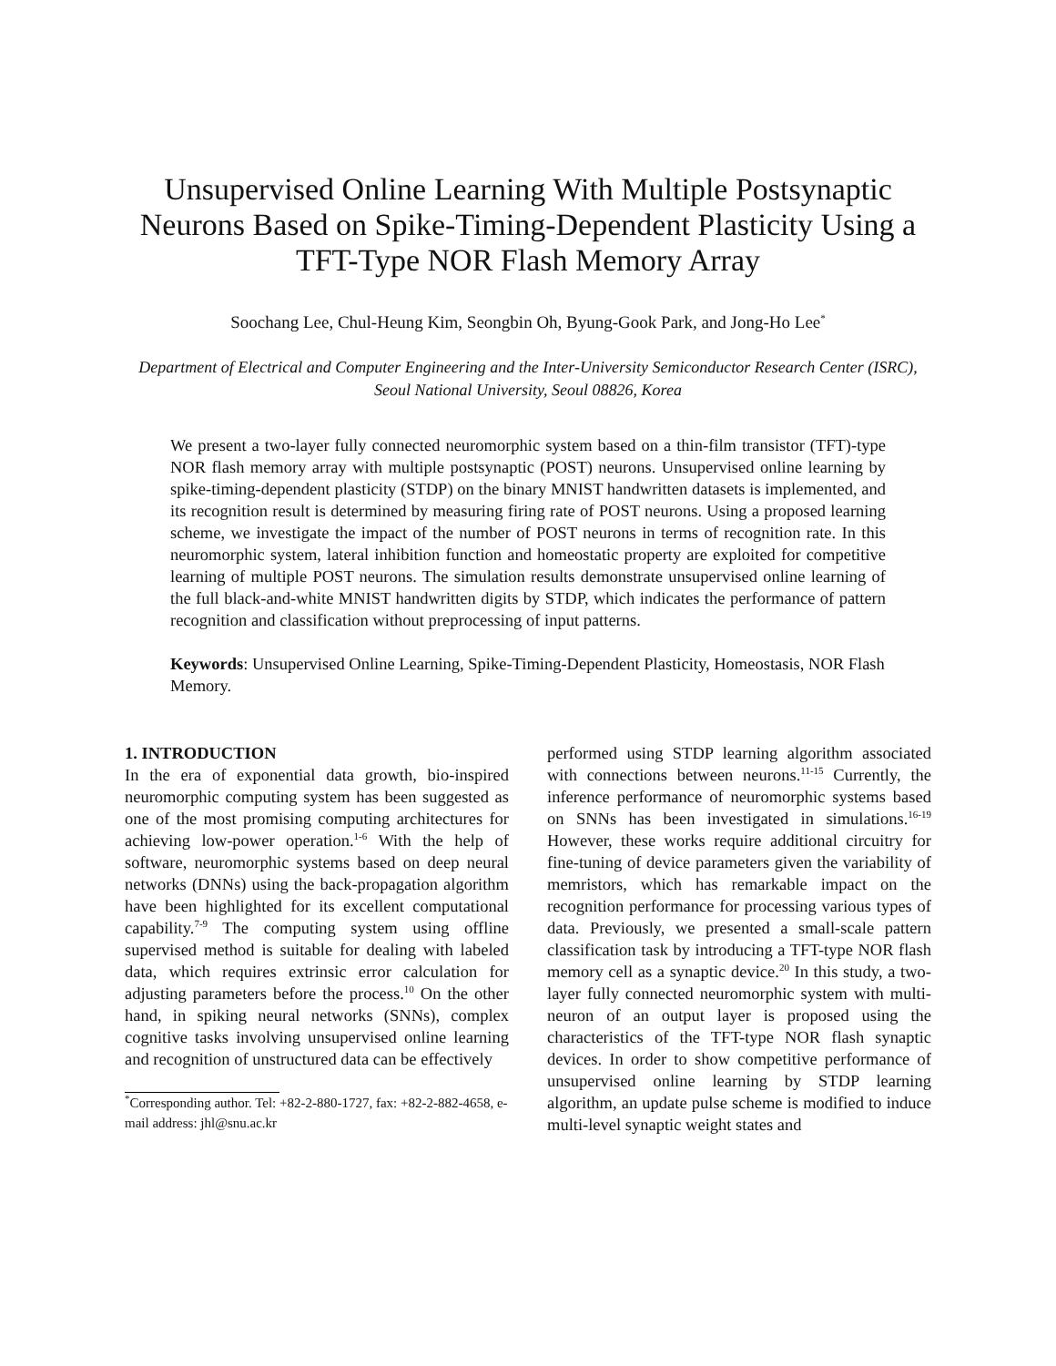Unsupervised Online Learning With Multiple Postsynaptic Neurons Based on Spike-Timing-Dependent Plasticity Using a TFT-Type NOR Flash Memory Array
Soochang Lee, Chul-Heung Kim, Seongbin Oh, Byung-Gook Park, and Jong-Ho Lee<sup>*</sup>
Department of Electrical and Computer Engineering and the Inter-University Semiconductor Research Center (ISRC), Seoul National University, Seoul 08826, Korea
We present a two-layer fully connected neuromorphic system based on a thin-film transistor (TFT)-type NOR flash memory array with multiple postsynaptic (POST) neurons. Unsupervised online learning by spike-timing-dependent plasticity (STDP) on the binary MNIST handwritten datasets is implemented, and its recognition result is determined by measuring firing rate of POST neurons. Using a proposed learning scheme, we investigate the impact of the number of POST neurons in terms of recognition rate. In this neuromorphic system, lateral inhibition function and homeostatic property are exploited for competitive learning of multiple POST neurons. The simulation results demonstrate unsupervised online learning of the full black-and-white MNIST handwritten digits by STDP, which indicates the performance of pattern recognition and classification without preprocessing of input patterns.
Keywords: Unsupervised Online Learning, Spike-Timing-Dependent Plasticity, Homeostasis, NOR Flash Memory.
1. INTRODUCTION
In the era of exponential data growth, bio-inspired neuromorphic computing system has been suggested as one of the most promising computing architectures for achieving low-power operation.<sup>1-6</sup> With the help of software, neuromorphic systems based on deep neural networks (DNNs) using the back-propagation algorithm have been highlighted for its excellent computational capability.<sup>7-9</sup> The computing system using offline supervised method is suitable for dealing with labeled data, which requires extrinsic error calculation for adjusting parameters before the process.<sup>10</sup> On the other hand, in spiking neural networks (SNNs), complex cognitive tasks involving unsupervised online learning and recognition of unstructured data can be effectively
<sup>*</sup> Corresponding author. Tel: +82-2-880-1727, fax: +82-2-882-4658, e-mail address: jhl@snu.ac.kr
performed using STDP learning algorithm associated with connections between neurons.<sup>11-15</sup> Currently, the inference performance of neuromorphic systems based on SNNs has been investigated in simulations.<sup>16-19</sup> However, these works require additional circuitry for fine-tuning of device parameters given the variability of memristors, which has remarkable impact on the recognition performance for processing various types of data. Previously, we presented a small-scale pattern classification task by introducing a TFT-type NOR flash memory cell as a synaptic device.<sup>20</sup> In this study, a two-layer fully connected neuromorphic system with multi-neuron of an output layer is proposed using the characteristics of the TFT-type NOR flash synaptic devices. In order to show competitive performance of unsupervised online learning by STDP learning algorithm, an update pulse scheme is modified to induce multi-level synaptic weight states and